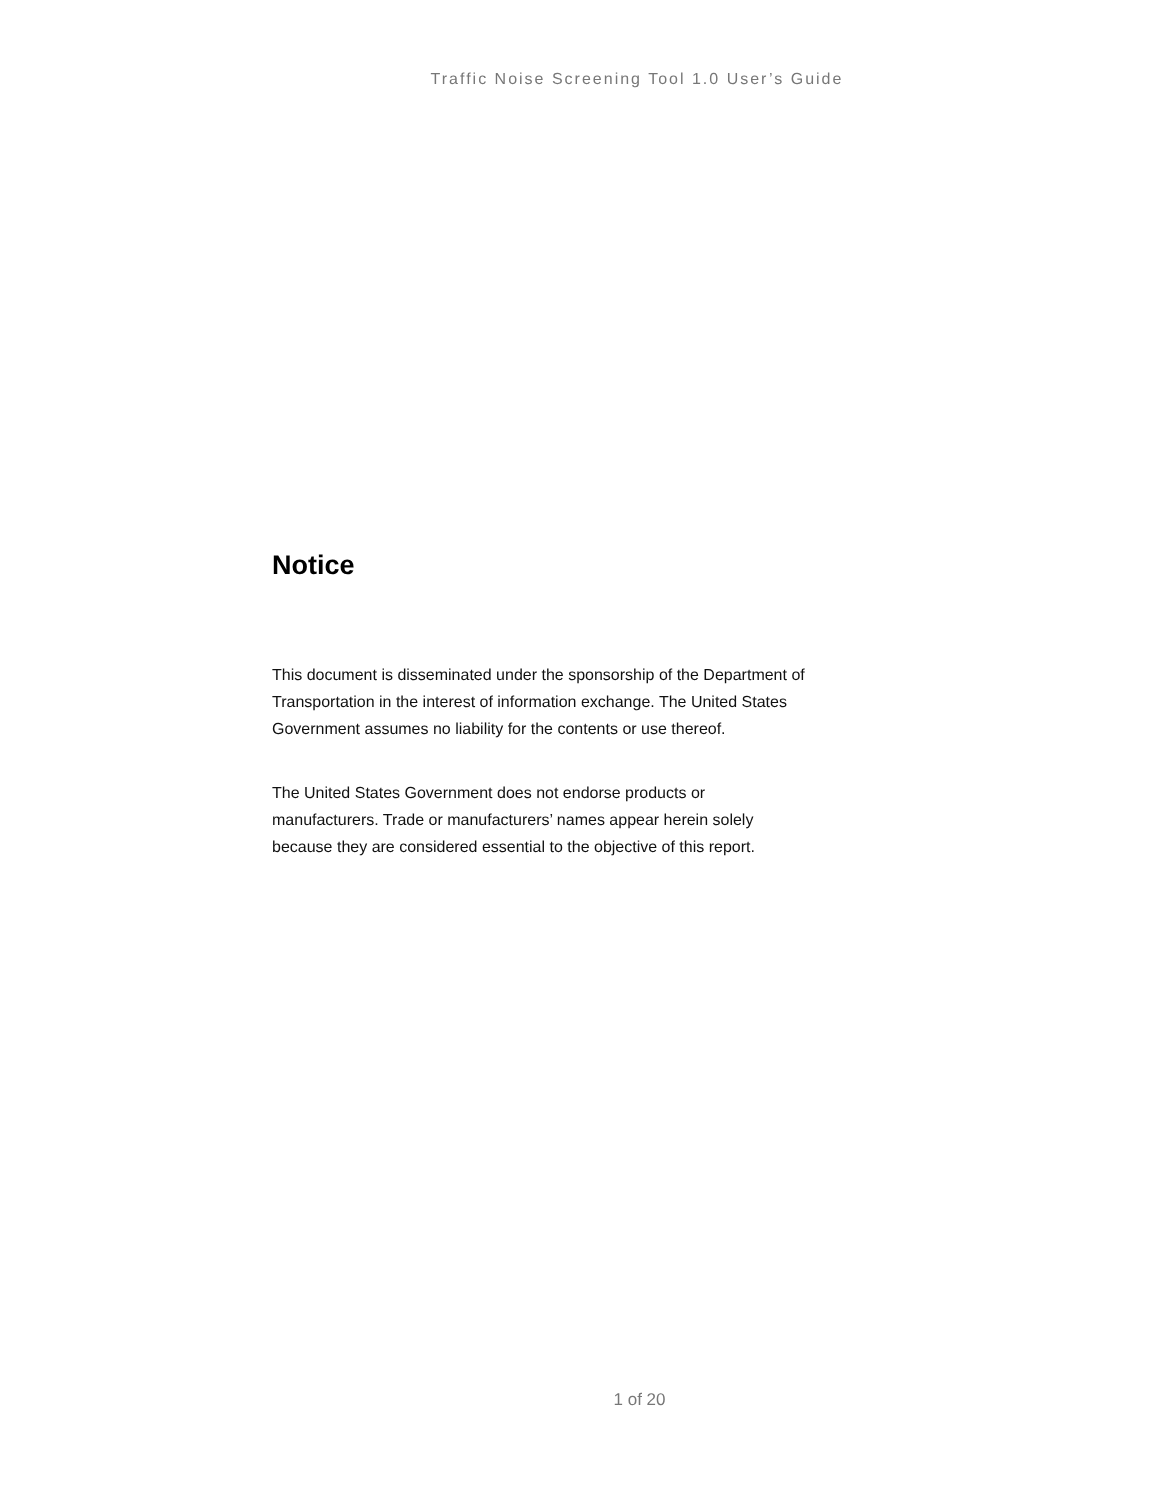Traffic Noise Screening Tool 1.0 User’s Guide
Notice
This document is disseminated under the sponsorship of the Department of Transportation in the interest of information exchange. The United States Government assumes no liability for the contents or use thereof.
The United States Government does not endorse products or manufacturers. Trade or manufacturers’ names appear herein solely because they are considered essential to the objective of this report.
1 of 20